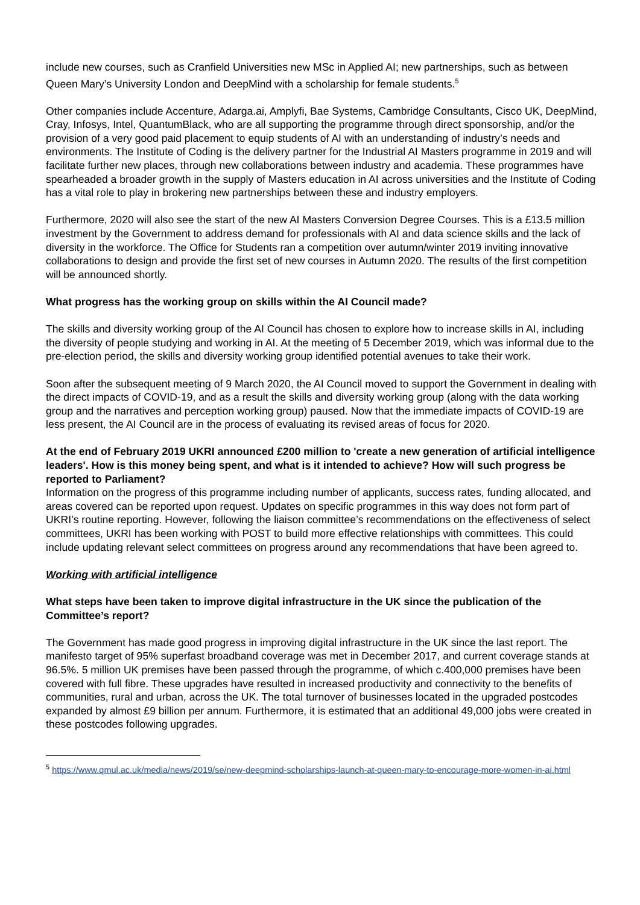include new courses, such as Cranfield Universities new MSc in Applied AI; new partnerships, such as between Queen Mary’s University London and DeepMind with a scholarship for female students.<sup>5</sup>
Other companies include Accenture, Adarga.ai, Amplyfi, Bae Systems, Cambridge Consultants, Cisco UK, DeepMind, Cray, Infosys, Intel, QuantumBlack, who are all supporting the programme through direct sponsorship, and/or the provision of a very good paid placement to equip students of AI with an understanding of industry’s needs and environments. The Institute of Coding is the delivery partner for the Industrial AI Masters programme in 2019 and will facilitate further new places, through new collaborations between industry and academia. These programmes have spearheaded a broader growth in the supply of Masters education in AI across universities and the Institute of Coding has a vital role to play in brokering new partnerships between these and industry employers.
Furthermore, 2020 will also see the start of the new AI Masters Conversion Degree Courses. This is a £13.5 million investment by the Government to address demand for professionals with AI and data science skills and the lack of diversity in the workforce. The Office for Students ran a competition over autumn/winter 2019 inviting innovative collaborations to design and provide the first set of new courses in Autumn 2020. The results of the first competition will be announced shortly.
What progress has the working group on skills within the AI Council made?
The skills and diversity working group of the AI Council has chosen to explore how to increase skills in AI, including the diversity of people studying and working in AI. At the meeting of 5 December 2019, which was informal due to the pre-election period, the skills and diversity working group identified potential avenues to take their work.
Soon after the subsequent meeting of 9 March 2020, the AI Council moved to support the Government in dealing with the direct impacts of COVID-19, and as a result the skills and diversity working group (along with the data working group and the narratives and perception working group) paused. Now that the immediate impacts of COVID-19 are less present, the AI Council are in the process of evaluating its revised areas of focus for 2020.
At the end of February 2019 UKRI announced £200 million to 'create a new generation of artificial intelligence leaders'. How is this money being spent, and what is it intended to achieve? How will such progress be reported to Parliament?
Information on the progress of this programme including number of applicants, success rates, funding allocated, and areas covered can be reported upon request. Updates on specific programmes in this way does not form part of UKRI’s routine reporting. However, following the liaison committee’s recommendations on the effectiveness of select committees, UKRI has been working with POST to build more effective relationships with committees. This could include updating relevant select committees on progress around any recommendations that have been agreed to.
Working with artificial intelligence
What steps have been taken to improve digital infrastructure in the UK since the publication of the Committee’s report?
The Government has made good progress in improving digital infrastructure in the UK since the last report. The manifesto target of 95% superfast broadband coverage was met in December 2017, and current coverage stands at 96.5%. 5 million UK premises have been passed through the programme, of which c.400,000 premises have been covered with full fibre. These upgrades have resulted in increased productivity and connectivity to the benefits of communities, rural and urban, across the UK. The total turnover of businesses located in the upgraded postcodes expanded by almost £9 billion per annum. Furthermore, it is estimated that an additional 49,000 jobs were created in these postcodes following upgrades.
<sup>5</sup> https://www.qmul.ac.uk/media/news/2019/se/new-deepmind-scholarships-launch-at-queen-mary-to-encourage-more-women-in-ai.html